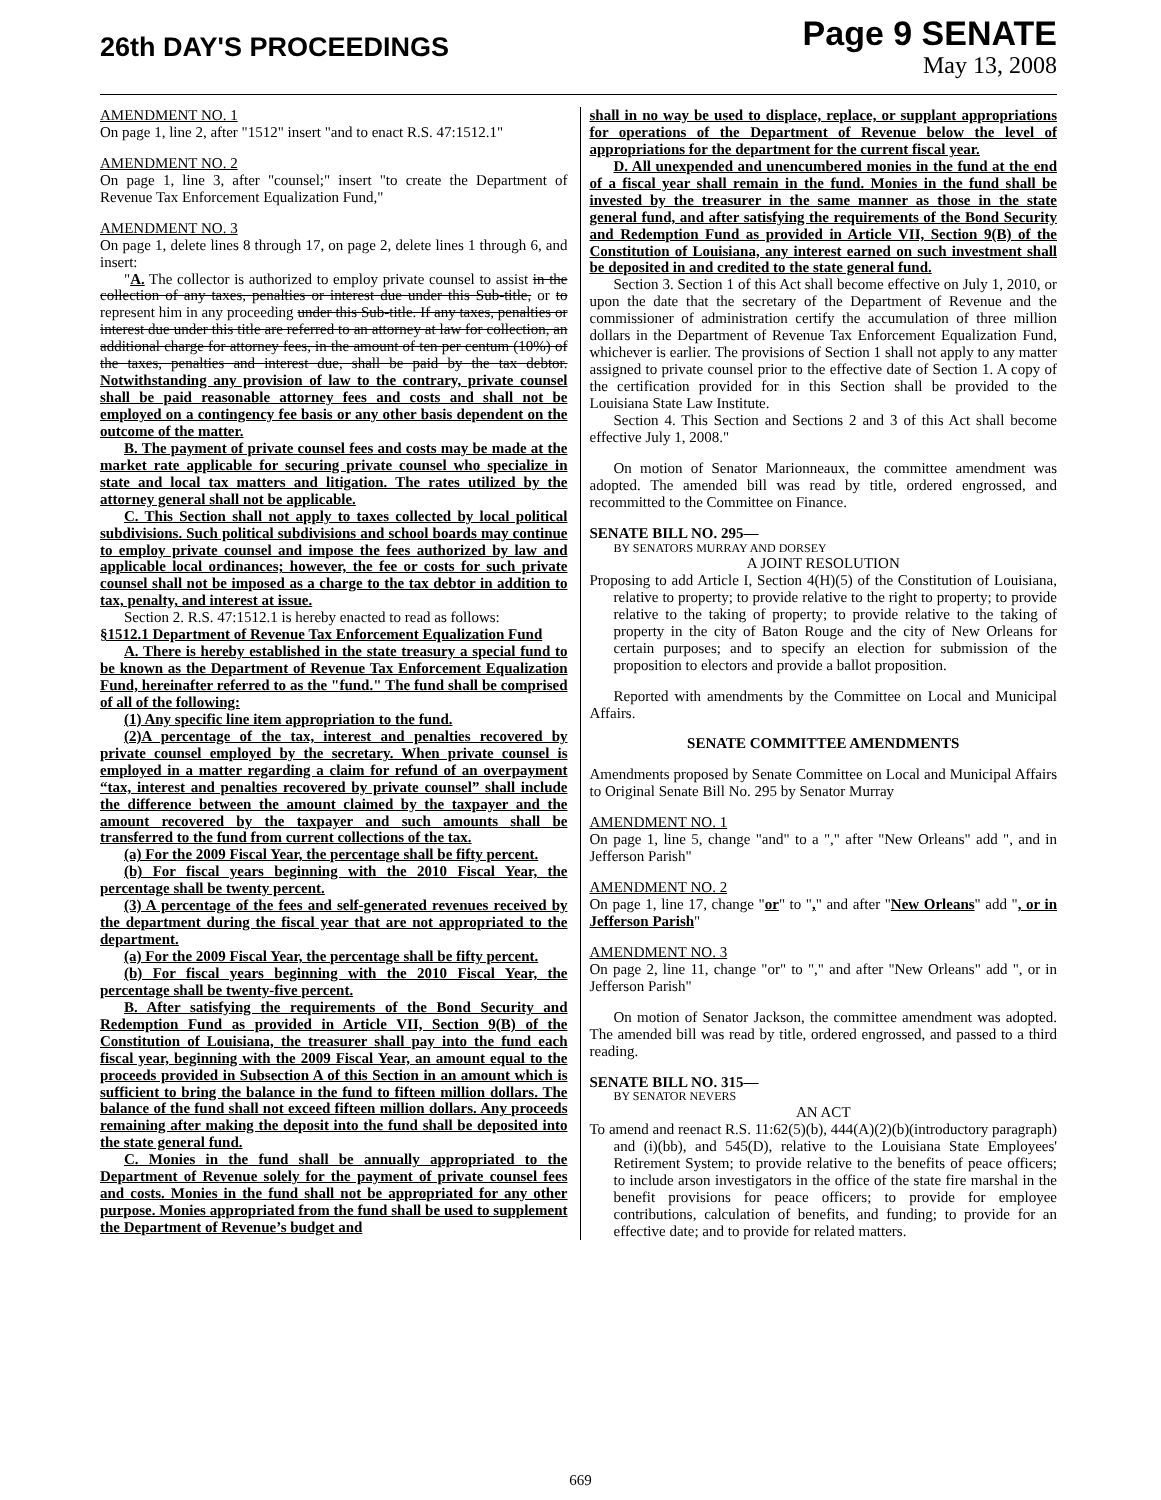26th DAY'S PROCEEDINGS
Page 9 SENATE
May 13, 2008
AMENDMENT NO. 1
On page 1, line 2, after "1512" insert "and to enact R.S. 47:1512.1"
AMENDMENT NO. 2
On page 1, line 3, after "counsel;" insert "to create the Department of Revenue Tax Enforcement Equalization Fund,"
AMENDMENT NO. 3
On page 1, delete lines 8 through 17, on page 2, delete lines 1 through 6, and insert:
"A. The collector is authorized to employ private counsel to assist in the collection of any taxes, penalties or interest due under this Sub-title, or to represent him in any proceeding under this Sub-title. If any taxes, penalties or interest due under this title are referred to an attorney at law for collection, an additional charge for attorney fees, in the amount of ten per centum (10%) of the taxes, penalties and interest due, shall be paid by the tax debtor. Notwithstanding any provision of law to the contrary, private counsel shall be paid reasonable attorney fees and costs and shall not be employed on a contingency fee basis or any other basis dependent on the outcome of the matter.
B. The payment of private counsel fees and costs may be made at the market rate applicable for securing private counsel who specialize in state and local tax matters and litigation. The rates utilized by the attorney general shall not be applicable.
C. This Section shall not apply to taxes collected by local political subdivisions. Such political subdivisions and school boards may continue to employ private counsel and impose the fees authorized by law and applicable local ordinances; however, the fee or costs for such private counsel shall not be imposed as a charge to the tax debtor in addition to tax, penalty, and interest at issue.
Section 2. R.S. 47:1512.1 is hereby enacted to read as follows:
§1512.1 Department of Revenue Tax Enforcement Equalization Fund
A. There is hereby established in the state treasury a special fund to be known as the Department of Revenue Tax Enforcement Equalization Fund, hereinafter referred to as the "fund." The fund shall be comprised of all of the following:
(1) Any specific line item appropriation to the fund.
(2)A percentage of the tax, interest and penalties recovered by private counsel employed by the secretary. When private counsel is employed in a matter regarding a claim for refund of an overpayment “tax, interest and penalties recovered by private counsel” shall include the difference between the amount claimed by the taxpayer and the amount recovered by the taxpayer and such amounts shall be transferred to the fund from current collections of the tax.
(a) For the 2009 Fiscal Year, the percentage shall be fifty percent.
(b) For fiscal years beginning with the 2010 Fiscal Year, the percentage shall be twenty percent.
(3) A percentage of the fees and self-generated revenues received by the department during the fiscal year that are not appropriated to the department.
(a) For the 2009 Fiscal Year, the percentage shall be fifty percent.
(b) For fiscal years beginning with the 2010 Fiscal Year, the percentage shall be twenty-five percent.
B. After satisfying the requirements of the Bond Security and Redemption Fund as provided in Article VII, Section 9(B) of the Constitution of Louisiana, the treasurer shall pay into the fund each fiscal year, beginning with the 2009 Fiscal Year, an amount equal to the proceeds provided in Subsection A of this Section in an amount which is sufficient to bring the balance in the fund to fifteen million dollars. The balance of the fund shall not exceed fifteen million dollars. Any proceeds remaining after making the deposit into the fund shall be deposited into the state general fund.
C. Monies in the fund shall be annually appropriated to the Department of Revenue solely for the payment of private counsel fees and costs. Monies in the fund shall not be appropriated for any other purpose. Monies appropriated from the fund shall be used to supplement the Department of Revenue’s budget and
shall in no way be used to displace, replace, or supplant appropriations for operations of the Department of Revenue below the level of appropriations for the department for the current fiscal year.
D. All unexpended and unencumbered monies in the fund at the end of a fiscal year shall remain in the fund. Monies in the fund shall be invested by the treasurer in the same manner as those in the state general fund, and after satisfying the requirements of the Bond Security and Redemption Fund as provided in Article VII, Section 9(B) of the Constitution of Louisiana, any interest earned on such investment shall be deposited in and credited to the state general fund.
Section 3. Section 1 of this Act shall become effective on July 1, 2010, or upon the date that the secretary of the Department of Revenue and the commissioner of administration certify the accumulation of three million dollars in the Department of Revenue Tax Enforcement Equalization Fund, whichever is earlier. The provisions of Section 1 shall not apply to any matter assigned to private counsel prior to the effective date of Section 1. A copy of the certification provided for in this Section shall be provided to the Louisiana State Law Institute.
Section 4. This Section and Sections 2 and 3 of this Act shall become effective July 1, 2008."
On motion of Senator Marionneaux, the committee amendment was adopted. The amended bill was read by title, ordered engrossed, and recommitted to the Committee on Finance.
SENATE BILL NO. 295—
BY SENATORS MURRAY AND DORSEY
A JOINT RESOLUTION
Proposing to add Article I, Section 4(H)(5) of the Constitution of Louisiana, relative to property; to provide relative to the right to property; to provide relative to the taking of property; to provide relative to the taking of property in the city of Baton Rouge and the city of New Orleans for certain purposes; and to specify an election for submission of the proposition to electors and provide a ballot proposition.
Reported with amendments by the Committee on Local and Municipal Affairs.
SENATE COMMITTEE AMENDMENTS
Amendments proposed by Senate Committee on Local and Municipal Affairs to Original Senate Bill No. 295 by Senator Murray
AMENDMENT NO. 1
On page 1, line 5, change "and" to a "," after "New Orleans" add ", and in Jefferson Parish"
AMENDMENT NO. 2
On page 1, line 17, change "or" to "," and after "New Orleans" add ", or in Jefferson Parish"
AMENDMENT NO. 3
On page 2, line 11, change "or" to "," and after "New Orleans" add ", or in Jefferson Parish"
On motion of Senator Jackson, the committee amendment was adopted. The amended bill was read by title, ordered engrossed, and passed to a third reading.
SENATE BILL NO. 315—
BY SENATOR NEVERS
AN ACT
To amend and reenact R.S. 11:62(5)(b), 444(A)(2)(b)(introductory paragraph) and (i)(bb), and 545(D), relative to the Louisiana State Employees' Retirement System; to provide relative to the benefits of peace officers; to include arson investigators in the office of the state fire marshal in the benefit provisions for peace officers; to provide for employee contributions, calculation of benefits, and funding; to provide for an effective date; and to provide for related matters.
669